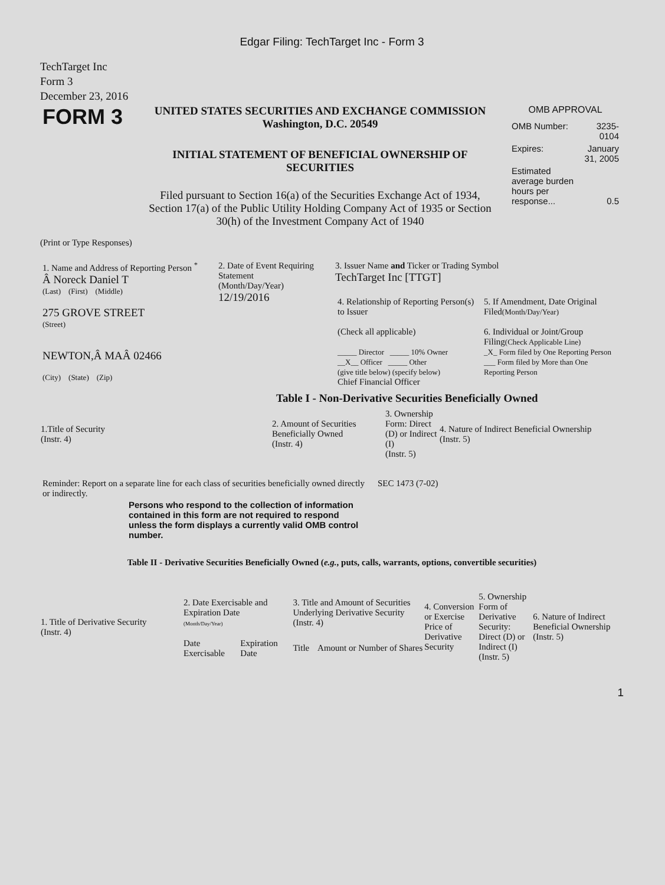Edgar Filing: TechTarget Inc - Form 3
TechTarget Inc
Form 3
December 23, 2016
| FORM 3 | UNITED STATES SECURITIES AND EXCHANGE COMMISSION Washington, D.C. 20549 INITIAL STATEMENT OF BENEFICIAL OWNERSHIP OF SECURITIES Filed pursuant to Section 16(a) of the Securities Exchange Act of 1934, Section 17(a) of the Public Utility Holding Company Act of 1935 or Section 30(h) of the Investment Company Act of 1940 | OMB APPROVAL / OMB Number: / 3235-0104 / / Expires: / January 31, 2005 / / Estimated average burden hours per response... / 0.5 / |
(Print or Type Responses)
| 1. Name and Address of Reporting Person <sup>*</sup> Â Noreck Daniel T (Last) (First) (Middle) 275 GROVE STREET (Street) NEWTON,Â MAÂ 02466 (City) (State) (Zip) | 2. Date of Event Requiring Statement (Month/Day/Year) 12/19/2016 | 3. Issuer Name and Ticker or Trading Symbol TechTarget Inc [TTGT] / 4. Relationship of Reporting Person(s) to Issuer (Check all applicable) _____ Director _____ 10% Owner __X__ Officer _____ Other (give title below) (specify below) Chief Financial Officer / 5. If Amendment, Date Original Filed (Month/Day/Year) 6. Individual or Joint/Group Filing (Check Applicable Line) _X_ Form filed by One Reporting Person ___ Form filed by More than One Reporting Person / |
Table I - Non-Derivative Securities Beneficially Owned
| 1.Title of Security (Instr. 4) | 2. Amount of Securities Beneficially Owned (Instr. 4) | 3. Ownership Form: Direct (D) or Indirect (I) (Instr. 5) | 4. Nature of Indirect Beneficial Ownership (Instr. 5) |
| --- | --- | --- | --- |
| Reminder: Report on a separate line for each class of securities beneficially owned directly or indirectly. | SEC 1473 (7-02) |
Persons who respond to the collection of information contained in this form are not required to respond unless the form displays a currently valid OMB control number.
Table II - Derivative Securities Beneficially Owned (e.g., puts, calls, warrants, options, convertible securities)
| 1. Title of Derivative Security (Instr. 4) | 2. Date Exercisable and Expiration Date (Month/Day/Year) | | 3. Title and Amount of Securities Underlying Derivative Security (Instr. 4) | | 4. Conversion or Exercise Price of Derivative Security | 5. Ownership Form of Derivative Security: Direct (D) or Indirect (I) (Instr. 5) | 6. Nature of Indirect Beneficial Ownership (Instr. 5) |
| --- | --- | --- | --- | --- | --- | --- | --- |
| | Date Exercisable | Expiration Date | Title | Amount or Number of Shares | | | |
1